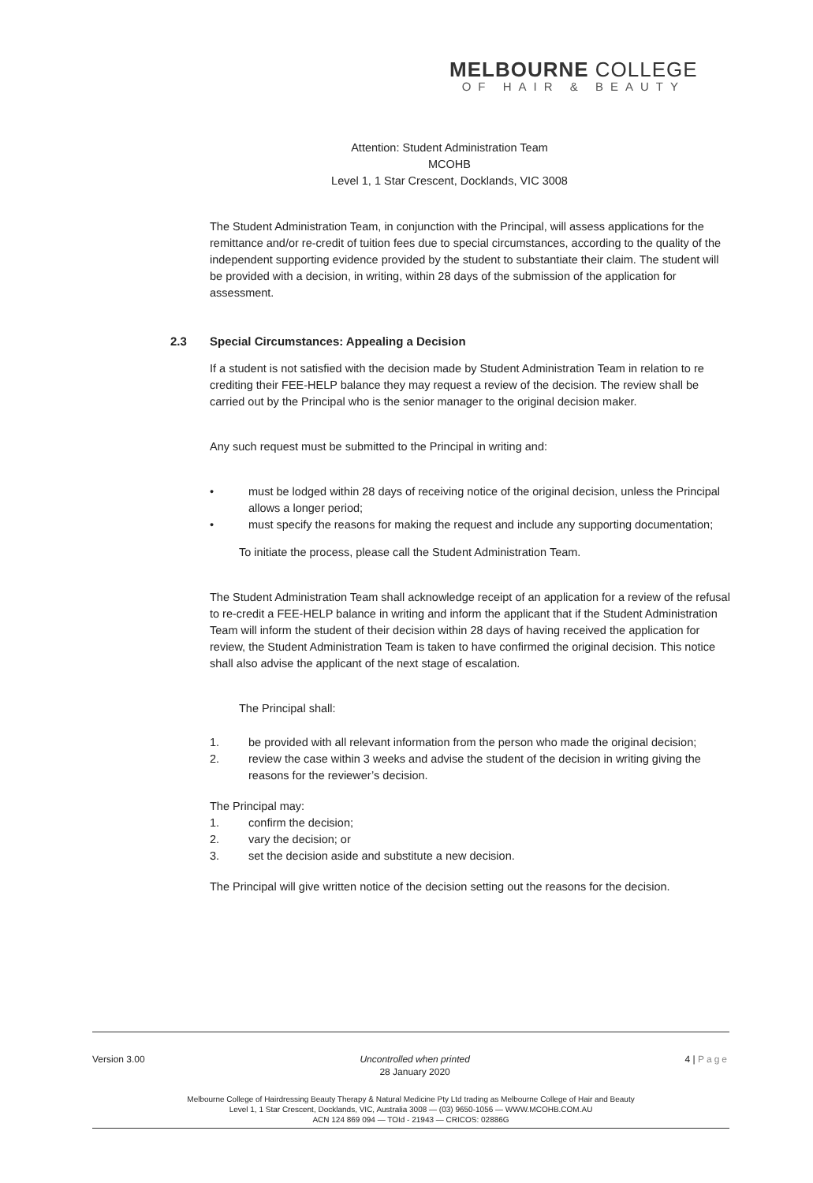MELBOURNE COLLEGE
OF HAIR & BEAUTY
Attention: Student Administration Team
MCOHB
Level 1, 1 Star Crescent, Docklands, VIC 3008
The Student Administration Team, in conjunction with the Principal, will assess applications for the remittance and/or re-credit of tuition fees due to special circumstances, according to the quality of the independent supporting evidence provided by the student to substantiate their claim. The student will be provided with a decision, in writing, within 28 days of the submission of the application for assessment.
2.3 Special Circumstances: Appealing a Decision
If a student is not satisfied with the decision made by Student Administration Team in relation to re crediting their FEE-HELP balance they may request a review of the decision. The review shall be carried out by the Principal who is the senior manager to the original decision maker.
Any such request must be submitted to the Principal in writing and:
• must be lodged within 28 days of receiving notice of the original decision, unless the Principal allows a longer period;
• must specify the reasons for making the request and include any supporting documentation;
To initiate the process, please call the Student Administration Team.
The Student Administration Team shall acknowledge receipt of an application for a review of the refusal to re-credit a FEE-HELP balance in writing and inform the applicant that if the Student Administration Team will inform the student of their decision within 28 days of having received the application for review, the Student Administration Team is taken to have confirmed the original decision. This notice shall also advise the applicant of the next stage of escalation.
The Principal shall:
1. be provided with all relevant information from the person who made the original decision;
2. review the case within 3 weeks and advise the student of the decision in writing giving the reasons for the reviewer’s decision.
The Principal may:
1. confirm the decision;
2. vary the decision; or
3. set the decision aside and substitute a new decision.
The Principal will give written notice of the decision setting out the reasons for the decision.
Version 3.00 Uncontrolled when printed
28 January 2020 4 | Page
Melbourne College of Hairdressing Beauty Therapy & Natural Medicine Pty Ltd trading as Melbourne College of Hair and Beauty
Level 1, 1 Star Crescent, Docklands, VIC, Australia 3008 — (03) 9650-1056 — WWW.MCOHB.COM.AU
ACN 124 869 094 — TOId - 21943 — CRICOS: 02886G